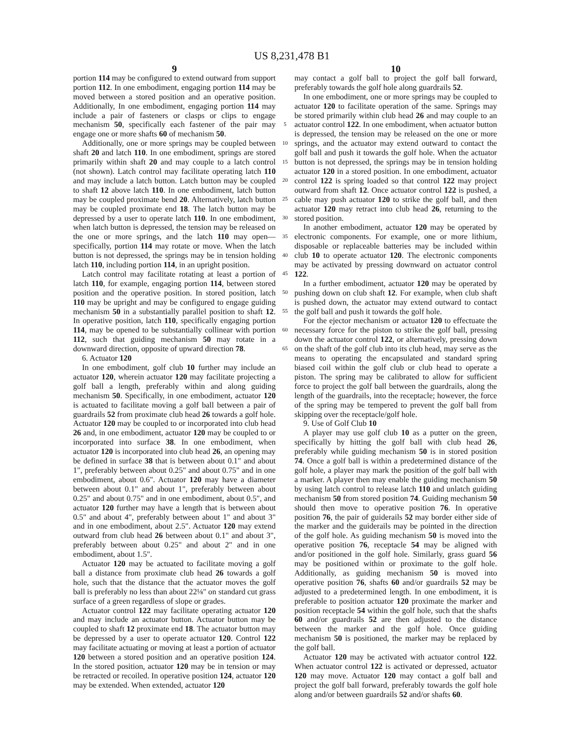US 8,231,478 B1
9
portion 114 may be configured to extend outward from support portion 112. In one embodiment, engaging portion 114 may be moved between a stored position and an operative position. Additionally, In one embodiment, engaging portion 114 may include a pair of fasteners or clasps or clips to engage mechanism 50, specifically each fastener of the pair may engage one or more shafts 60 of mechanism 50.
Additionally, one or more springs may be coupled between shaft 20 and latch 110. In one embodiment, springs are stored primarily within shaft 20 and may couple to a latch control (not shown). Latch control may facilitate operating latch 110 and may include a latch button. Latch button may be coupled to shaft 12 above latch 110. In one embodiment, latch button may be coupled proximate bend 20. Alternatively, latch button may be coupled proximate end 18. The latch button may be depressed by a user to operate latch 110. In one embodiment, when latch button is depressed, the tension may be released on the one or more springs, and the latch 110 may open—specifically, portion 114 may rotate or move. When the latch button is not depressed, the springs may be in tension holding latch 110, including portion 114, in an upright position.
Latch control may facilitate rotating at least a portion of latch 110, for example, engaging portion 114, between stored position and the operative position. In stored position, latch 110 may be upright and may be configured to engage guiding mechanism 50 in a substantially parallel position to shaft 12. In operative position, latch 110, specifically engaging portion 114, may be opened to be substantially collinear with portion 112, such that guiding mechanism 50 may rotate in a downward direction, opposite of upward direction 78.
6. Actuator 120
In one embodiment, golf club 10 further may include an actuator 120, wherein actuator 120 may facilitate projecting a golf ball a length, preferably within and along guiding mechanism 50. Specifically, in one embodiment, actuator 120 is actuated to facilitate moving a golf ball between a pair of guardrails 52 from proximate club head 26 towards a golf hole. Actuator 120 may be coupled to or incorporated into club head 26 and, in one embodiment, actuator 120 may be coupled to or incorporated into surface 38. In one embodiment, when actuator 120 is incorporated into club head 26, an opening may be defined in surface 38 that is between about 0.1" and about 1", preferably between about 0.25" and about 0.75" and in one embodiment, about 0.6". Actuator 120 may have a diameter between about 0.1" and about 1", preferably between about 0.25" and about 0.75" and in one embodiment, about 0.5", and actuator 120 further may have a length that is between about 0.5" and about 4", preferably between about 1" and about 3" and in one embodiment, about 2.5". Actuator 120 may extend outward from club head 26 between about 0.1" and about 3", preferably between about 0.25" and about 2" and in one embodiment, about 1.5".
Actuator 120 may be actuated to facilitate moving a golf ball a distance from proximate club head 26 towards a golf hole, such that the distance that the actuator moves the golf ball is preferably no less than about 22⅛" on standard cut grass surface of a green regardless of slope or grades.
Actuator control 122 may facilitate operating actuator 120 and may include an actuator button. Actuator button may be coupled to shaft 12 proximate end 18. The actuator button may be depressed by a user to operate actuator 120. Control 122 may facilitate actuating or moving at least a portion of actuator 120 between a stored position and an operative position 124. In the stored position, actuator 120 may be in tension or may be retracted or recoiled. In operative position 124, actuator 120 may be extended. When extended, actuator 120
5
10
15
20
25
30
35
40
45
50
55
60
65
10
may contact a golf ball to project the golf ball forward, preferably towards the golf hole along guardrails 52.
In one embodiment, one or more springs may be coupled to actuator 120 to facilitate operation of the same. Springs may be stored primarily within club head 26 and may couple to an actuator control 122. In one embodiment, when actuator button is depressed, the tension may be released on the one or more springs, and the actuator may extend outward to contact the golf ball and push it towards the golf hole. When the actuator button is not depressed, the springs may be in tension holding actuator 120 in a stored position. In one embodiment, actuator control 122 is spring loaded so that control 122 may project outward from shaft 12. Once actuator control 122 is pushed, a cable may push actuator 120 to strike the golf ball, and then actuator 120 may retract into club head 26, returning to the stored position.
In another embodiment, actuator 120 may be operated by electronic components. For example, one or more lithium, disposable or replaceable batteries may be included within club 10 to operate actuator 120. The electronic components may be activated by pressing downward on actuator control 122.
In a further embodiment, actuator 120 may be operated by pushing down on club shaft 12. For example, when club shaft is pushed down, the actuator may extend outward to contact the golf ball and push it towards the golf hole.
For the ejector mechanism or actuator 120 to effectuate the necessary force for the piston to strike the golf ball, pressing down the actuator control 122, or alternatively, pressing down on the shaft of the golf club into its club head, may serve as the means to operating the encapsulated and standard spring biased coil within the golf club or club head to operate a piston. The spring may be calibrated to allow for sufficient force to project the golf ball between the guardrails, along the length of the guardrails, into the receptacle; however, the force of the spring may be tempered to prevent the golf ball from skipping over the receptacle/golf hole.
9. Use of Golf Club 10
A player may use golf club 10 as a putter on the green, specifically by hitting the golf ball with club head 26, preferably while guiding mechanism 50 is in stored position 74. Once a golf ball is within a predetermined distance of the golf hole, a player may mark the position of the golf ball with a marker. A player then may enable the guiding mechanism 50 by using latch control to release latch 110 and unlatch guiding mechanism 50 from stored position 74. Guiding mechanism 50 should then move to operative position 76. In operative position 76, the pair of guiderails 52 may border either side of the marker and the guiderails may be pointed in the direction of the golf hole. As guiding mechanism 50 is moved into the operative position 76, receptacle 54 may be aligned with and/or positioned in the golf hole. Similarly, grass guard 56 may be positioned within or proximate to the golf hole. Additionally, as guiding mechanism 50 is moved into operative position 76, shafts 60 and/or guardrails 52 may be adjusted to a predetermined length. In one embodiment, it is preferable to position actuator 120 proximate the marker and position receptacle 54 within the golf hole, such that the shafts 60 and/or guardrails 52 are then adjusted to the distance between the marker and the golf hole. Once guiding mechanism 50 is positioned, the marker may be replaced by the golf ball.
Actuator 120 may be activated with actuator control 122. When actuator control 122 is activated or depressed, actuator 120 may move. Actuator 120 may contact a golf ball and project the golf ball forward, preferably towards the golf hole along and/or between guardrails 52 and/or shafts 60.